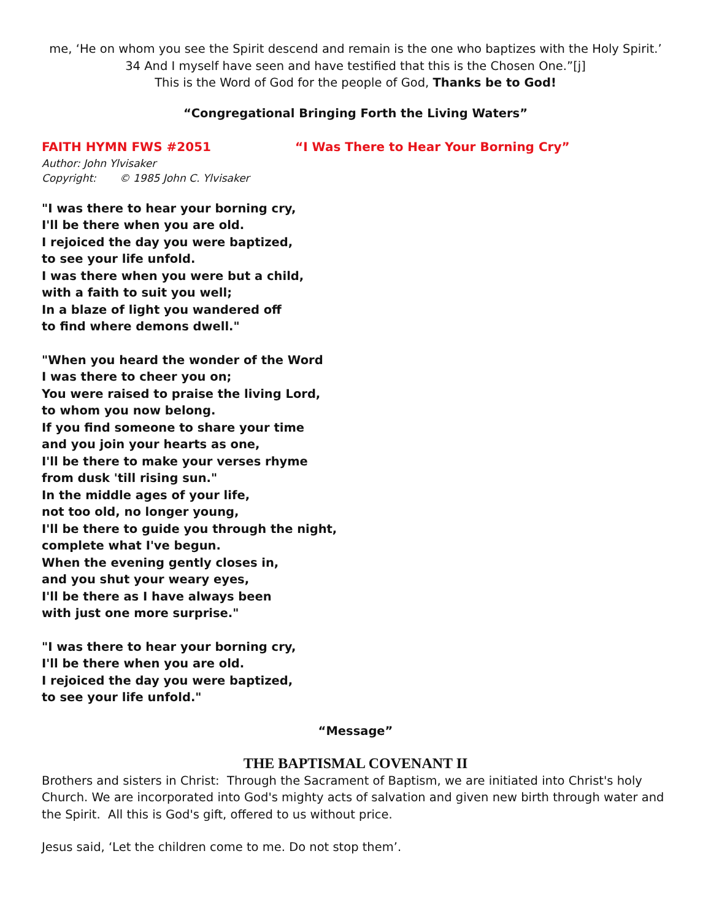me, ‘He on whom you see the Spirit descend and remain is the one who baptizes with the Holy Spirit.’ 34 And I myself have seen and have testified that this is the Chosen One.”[j]
This is the Word of God for the people of God, Thanks be to God!
“Congregational Bringing Forth the Living Waters”
FAITH HYMN FWS #2051 “I Was There to Hear Your Borning Cry”
Author: John Ylvisaker
Copyright: © 1985 John C. Ylvisaker
"I was there to hear your borning cry,
I'll be there when you are old.
I rejoiced the day you were baptized,
to see your life unfold.
I was there when you were but a child,
with a faith to suit you well;
In a blaze of light you wandered off
to find where demons dwell."
"When you heard the wonder of the Word
I was there to cheer you on;
You were raised to praise the living Lord,
to whom you now belong.
If you find someone to share your time
and you join your hearts as one,
I'll be there to make your verses rhyme
from dusk 'till rising sun."
In the middle ages of your life,
not too old, no longer young,
I'll be there to guide you through the night,
complete what I've begun.
When the evening gently closes in,
and you shut your weary eyes,
I'll be there as I have always been
with just one more surprise."
"I was there to hear your borning cry,
I'll be there when you are old.
I rejoiced the day you were baptized,
to see your life unfold."
“Message”
THE BAPTISMAL COVENANT II
Brothers and sisters in Christ: Through the Sacrament of Baptism, we are initiated into Christ's holy Church. We are incorporated into God's mighty acts of salvation and given new birth through water and the Spirit. All this is God's gift, offered to us without price.
Jesus said, ‘Let the children come to me. Do not stop them’.